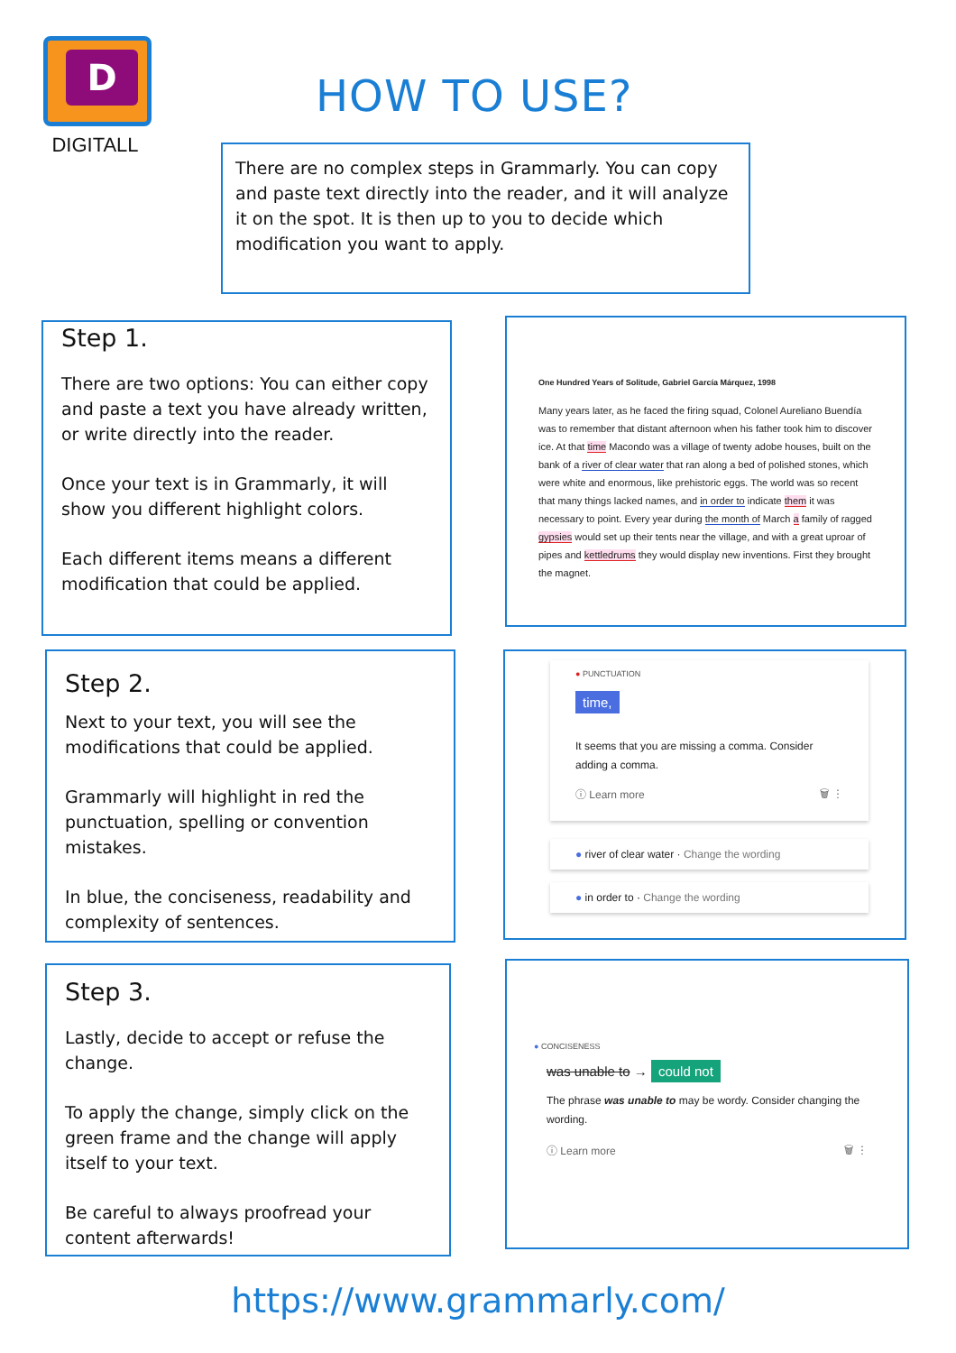D
DIGITALL
HOW TO USE?
There are no complex steps in Grammarly. You can copy and paste text directly into the reader, and it will analyze it on the spot. It is then up to you to decide which modification you want to apply.
Step 1.
There are two options: You can either copy and paste a text you have already written, or write directly into the reader.
Once your text is in Grammarly, it will show you different highlight colors.
Each different items means a different modification that could be applied.
One Hundred Years of Solitude, Gabriel García Márquez, 1998
Many years later, as he faced the firing squad, Colonel Aureliano Buendía was to remember that distant afternoon when his father took him to discover ice. At that time Macondo was a village of twenty adobe houses, built on the bank of a river of clear water that ran along a bed of polished stones, which were white and enormous, like prehistoric eggs. The world was so recent that many things lacked names, and in order to indicate them it was necessary to point. Every year during the month of March a family of ragged gypsies would set up their tents near the village, and with a great uproar of pipes and kettledrums they would display new inventions. First they brought the magnet.
Step 2.
Next to your text, you will see the modifications that could be applied.
Grammarly will highlight in red the punctuation, spelling or convention mistakes.
In blue, the conciseness, readability and complexity of sentences.
● PUNCTUATION
time,
It seems that you are missing a comma. Consider adding a comma.
ⓘ Learn more 🗑 ⋮
● river of clear water · Change the wording
● in order to · Change the wording
Step 3.
Lastly, decide to accept or refuse the change.
To apply the change, simply click on the green frame and the change will apply itself to your text.
Be careful to always proofread your content afterwards!
● CONCISENESS
was unable to → could not
The phrase was unable to may be wordy. Consider changing the wording.
ⓘ Learn more 🗑 ⋮
https://www.grammarly.com/